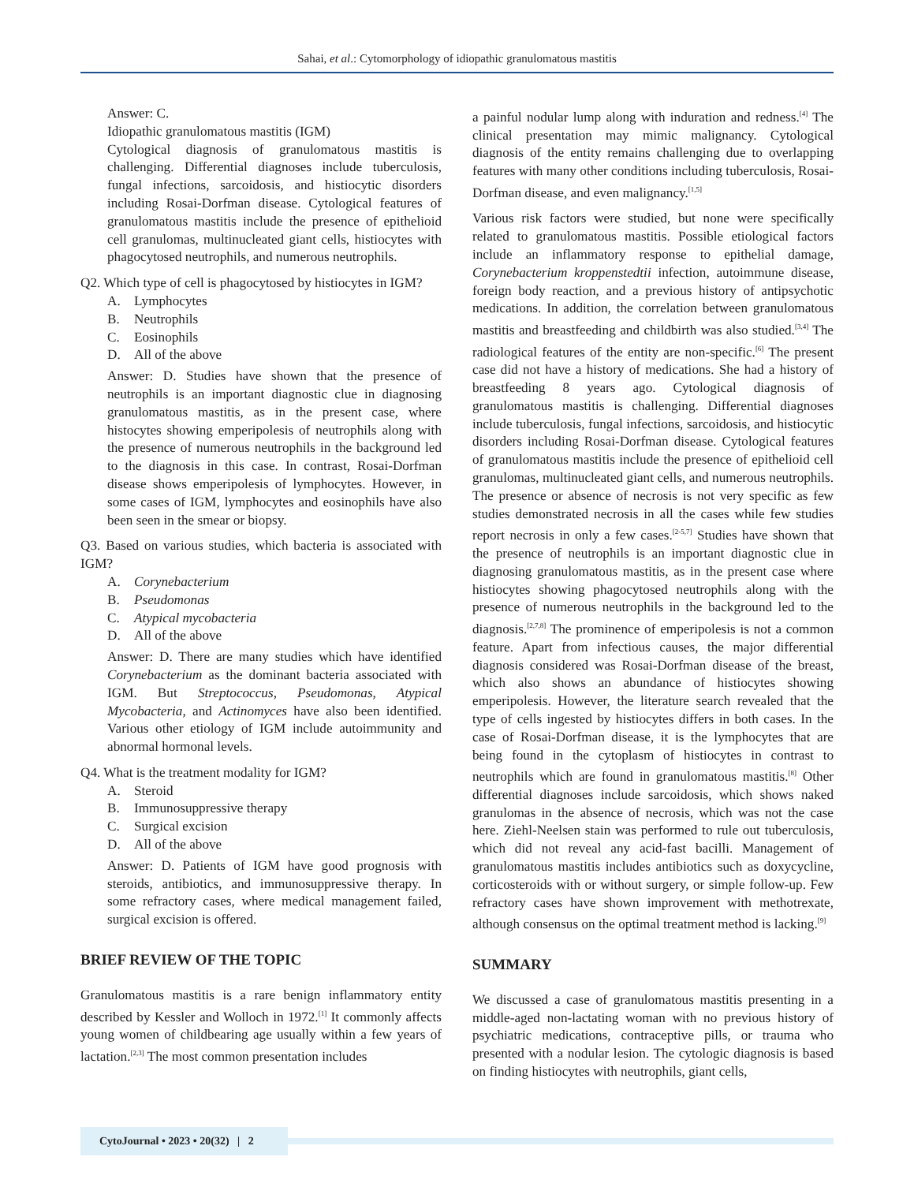Sahai, et al.: Cytomorphology of idiopathic granulomatous mastitis
Answer: C.
Idiopathic granulomatous mastitis (IGM)
Cytological diagnosis of granulomatous mastitis is challenging. Differential diagnoses include tuberculosis, fungal infections, sarcoidosis, and histiocytic disorders including Rosai-Dorfman disease. Cytological features of granulomatous mastitis include the presence of epithelioid cell granulomas, multinucleated giant cells, histiocytes with phagocytosed neutrophils, and numerous neutrophils.
Q2. Which type of cell is phagocytosed by histiocytes in IGM?
A. Lymphocytes
B. Neutrophils
C. Eosinophils
D. All of the above
Answer: D. Studies have shown that the presence of neutrophils is an important diagnostic clue in diagnosing granulomatous mastitis, as in the present case, where histocytes showing emperipolesis of neutrophils along with the presence of numerous neutrophils in the background led to the diagnosis in this case. In contrast, Rosai-Dorfman disease shows emperipolesis of lymphocytes. However, in some cases of IGM, lymphocytes and eosinophils have also been seen in the smear or biopsy.
Q3. Based on various studies, which bacteria is associated with IGM?
A. Corynebacterium
B. Pseudomonas
C. Atypical mycobacteria
D. All of the above
Answer: D. There are many studies which have identified Corynebacterium as the dominant bacteria associated with IGM. But Streptococcus, Pseudomonas, Atypical Mycobacteria, and Actinomyces have also been identified. Various other etiology of IGM include autoimmunity and abnormal hormonal levels.
Q4. What is the treatment modality for IGM?
A. Steroid
B. Immunosuppressive therapy
C. Surgical excision
D. All of the above
Answer: D. Patients of IGM have good prognosis with steroids, antibiotics, and immunosuppressive therapy. In some refractory cases, where medical management failed, surgical excision is offered.
BRIEF REVIEW OF THE TOPIC
Granulomatous mastitis is a rare benign inflammatory entity described by Kessler and Wolloch in 1972.<sup>[1]</sup> It commonly affects young women of childbearing age usually within a few years of lactation.<sup>[2,3]</sup> The most common presentation includes
a painful nodular lump along with induration and redness.<sup>[4]</sup> The clinical presentation may mimic malignancy. Cytological diagnosis of the entity remains challenging due to overlapping features with many other conditions including tuberculosis, Rosai-Dorfman disease, and even malignancy.<sup>[1,5]</sup>
Various risk factors were studied, but none were specifically related to granulomatous mastitis. Possible etiological factors include an inflammatory response to epithelial damage, Corynebacterium kroppenstedtii infection, autoimmune disease, foreign body reaction, and a previous history of antipsychotic medications. In addition, the correlation between granulomatous mastitis and breastfeeding and childbirth was also studied.<sup>[3,4]</sup> The radiological features of the entity are non-specific.<sup>[6]</sup> The present case did not have a history of medications. She had a history of breastfeeding 8 years ago. Cytological diagnosis of granulomatous mastitis is challenging. Differential diagnoses include tuberculosis, fungal infections, sarcoidosis, and histiocytic disorders including Rosai-Dorfman disease. Cytological features of granulomatous mastitis include the presence of epithelioid cell granulomas, multinucleated giant cells, and numerous neutrophils. The presence or absence of necrosis is not very specific as few studies demonstrated necrosis in all the cases while few studies report necrosis in only a few cases.<sup>[2-5,7]</sup> Studies have shown that the presence of neutrophils is an important diagnostic clue in diagnosing granulomatous mastitis, as in the present case where histiocytes showing phagocytosed neutrophils along with the presence of numerous neutrophils in the background led to the diagnosis.<sup>[2,7,8]</sup> The prominence of emperipolesis is not a common feature. Apart from infectious causes, the major differential diagnosis considered was Rosai-Dorfman disease of the breast, which also shows an abundance of histiocytes showing emperipolesis. However, the literature search revealed that the type of cells ingested by histiocytes differs in both cases. In the case of Rosai-Dorfman disease, it is the lymphocytes that are being found in the cytoplasm of histiocytes in contrast to neutrophils which are found in granulomatous mastitis.<sup>[8]</sup> Other differential diagnoses include sarcoidosis, which shows naked granulomas in the absence of necrosis, which was not the case here. Ziehl-Neelsen stain was performed to rule out tuberculosis, which did not reveal any acid-fast bacilli. Management of granulomatous mastitis includes antibiotics such as doxycycline, corticosteroids with or without surgery, or simple follow-up. Few refractory cases have shown improvement with methotrexate, although consensus on the optimal treatment method is lacking.<sup>[9]</sup>
SUMMARY
We discussed a case of granulomatous mastitis presenting in a middle-aged non-lactating woman with no previous history of psychiatric medications, contraceptive pills, or trauma who presented with a nodular lesion. The cytologic diagnosis is based on finding histiocytes with neutrophils, giant cells,
CytoJournal • 2023 • 20(32) | 2